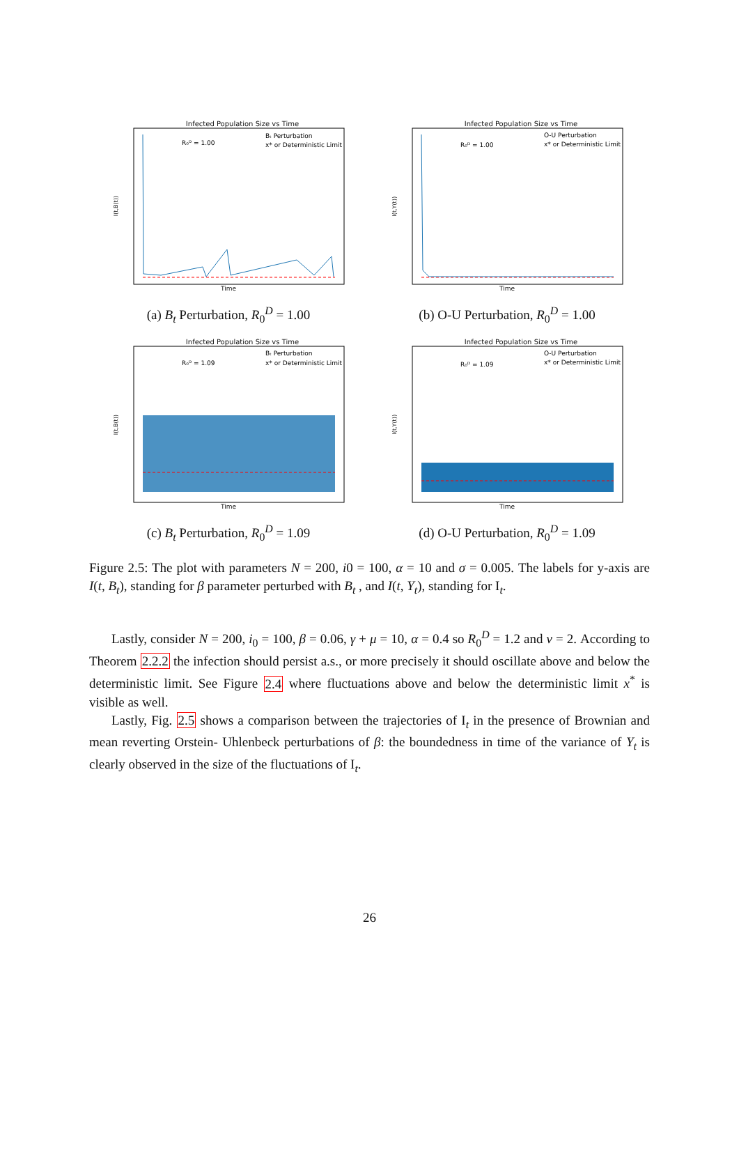Infected Population Size vs Time
I(t,B(t))
R₀ᴰ = 1.00
Bₜ Perturbation
x* or Deterministic Limit
Time
(a) B<sub>t</sub> Perturbation, R<sub>0</sub><sup>D</sup> = 1.00
Infected Population Size vs Time
I(t,Y(t))
R₀ᴰ = 1.00
O-U Perturbation
x* or Deterministic Limit
Time
(b) O-U Perturbation, R<sub>0</sub><sup>D</sup> = 1.00
Infected Population Size vs Time
I(t,B(t))
R₀ᴰ = 1.09
Bₜ Perturbation
x* or Deterministic Limit
Time
(c) B<sub>t</sub> Perturbation, R<sub>0</sub><sup>D</sup> = 1.09
Infected Population Size vs Time
I(t,Y(t))
R₀ᴰ = 1.09
O-U Perturbation
x* or Deterministic Limit
Time
(d) O-U Perturbation, R<sub>0</sub><sup>D</sup> = 1.09
Figure 2.5: The plot with parameters N = 200, i0 = 100, α = 10 and σ = 0.005. The labels for y-axis are I(t, B<sub>t</sub>), standing for β parameter perturbed with B<sub>t</sub> , and I(t, Y<sub>t</sub>), standing for I<sub>t</sub>.
Lastly, consider N = 200, i<sub>0</sub> = 100, β = 0.06, γ + μ = 10, α = 0.4 so R<sub>0</sub><sup>D</sup> = 1.2 and ν = 2. According to Theorem 2.2.2 the infection should persist a.s., or more precisely it should oscillate above and below the deterministic limit. See Figure 2.4 where fluctuations above and below the deterministic limit x<sup>*</sup> is visible as well.
Lastly, Fig. 2.5 shows a comparison between the trajectories of I<sub>t</sub> in the presence of Brownian and mean reverting Orstein- Uhlenbeck perturbations of β: the boundedness in time of the variance of Y<sub>t</sub> is clearly observed in the size of the fluctuations of I<sub>t</sub>.
26